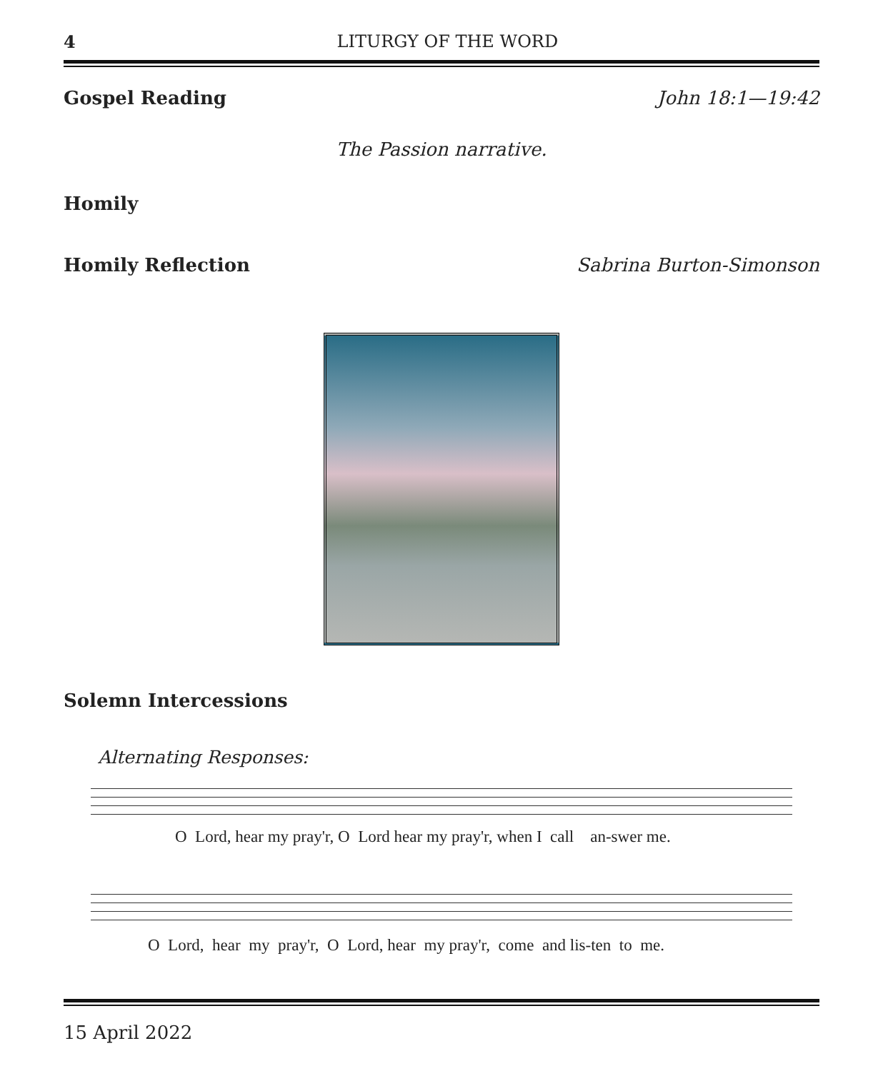4 LITURGY OF THE WORD
Gospel Reading John 18:1—19:42
The Passion narrative.
Homily
Homily Reflection Sabrina Burton-Simonson
Solemn Intercessions
Alternating Responses:
O Lord, hear my pray'r, O Lord hear my pray'r, when I call an-swer me.
O Lord, hear my pray'r, O Lord, hear my pray'r, come and lis-ten to me.
15 April 2022